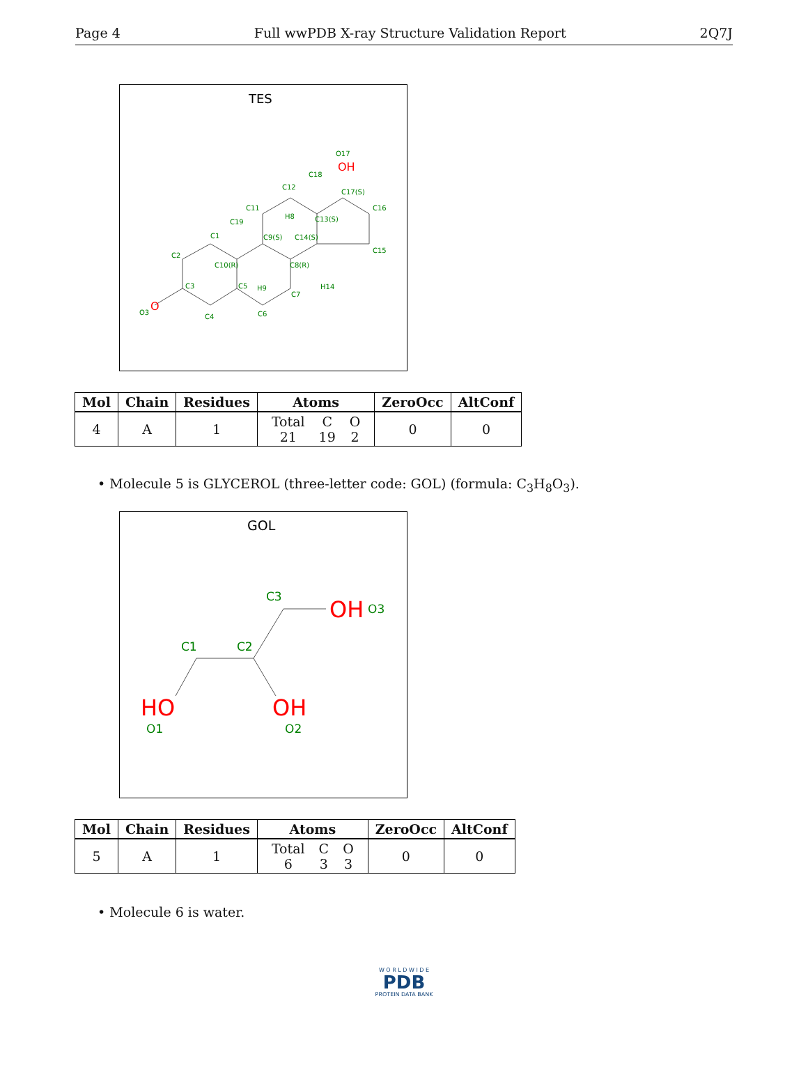Page 4 Full wwPDB X-ray Structure Validation Report 2Q7J
TES
C1
C2
C3
C4
C5
C6
C7
C8(R)
C9(S)
C10(R)
C11
C12
C13(S)
C14(S)
C15
C16
C17(S)
C18
C19
O17
OH
O3
O
H9
H14
H8
| Mol | Chain | Residues | Atoms | ZeroOcc | AltConf |
| --- | --- | --- | --- | --- | --- |
| 4 | A | 1 | / Total / C / O / / 21 / 19 / 2 / | 0 | 0 |
• Molecule 5 is GLYCEROL (three-letter code: GOL) (formula: C<sub>3</sub>H<sub>8</sub>O<sub>3</sub>).
GOL
C3
C1
C2
OH
O3
HO
O1
OH
O2
| Mol | Chain | Residues | Atoms | ZeroOcc | AltConf |
| --- | --- | --- | --- | --- | --- |
| 5 | A | 1 | / Total / C / O / / 6 / 3 / 3 / | 0 | 0 |
• Molecule 6 is water.
W O R L D W I D E
PDB
PROTEIN DATA BANK